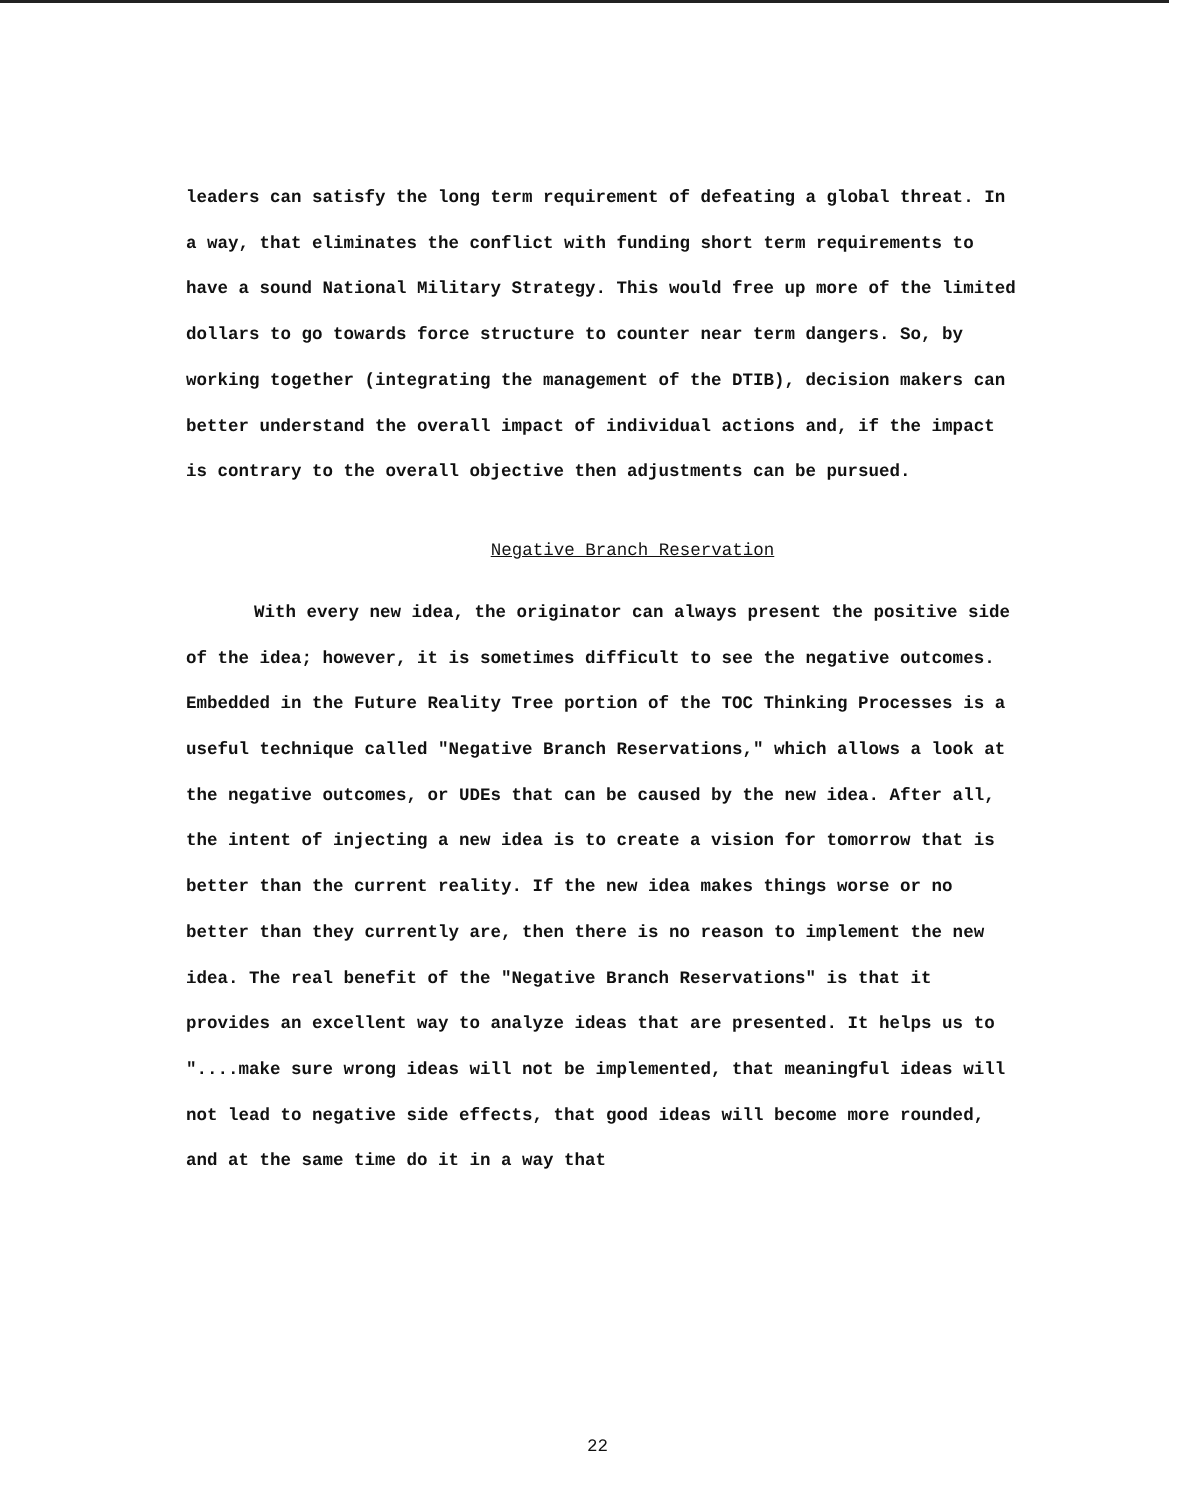leaders can satisfy the long term requirement of defeating a global threat. In a way, that eliminates the conflict with funding short term requirements to have a sound National Military Strategy. This would free up more of the limited dollars to go towards force structure to counter near term dangers. So, by working together (integrating the management of the DTIB), decision makers can better understand the overall impact of individual actions and, if the impact is contrary to the overall objective then adjustments can be pursued.
Negative Branch Reservation
With every new idea, the originator can always present the positive side of the idea; however, it is sometimes difficult to see the negative outcomes. Embedded in the Future Reality Tree portion of the TOC Thinking Processes is a useful technique called "Negative Branch Reservations," which allows a look at the negative outcomes, or UDEs that can be caused by the new idea. After all, the intent of injecting a new idea is to create a vision for tomorrow that is better than the current reality. If the new idea makes things worse or no better than they currently are, then there is no reason to implement the new idea. The real benefit of the "Negative Branch Reservations" is that it provides an excellent way to analyze ideas that are presented. It helps us to "....make sure wrong ideas will not be implemented, that meaningful ideas will not lead to negative side effects, that good ideas will become more rounded, and at the same time do it in a way that
22